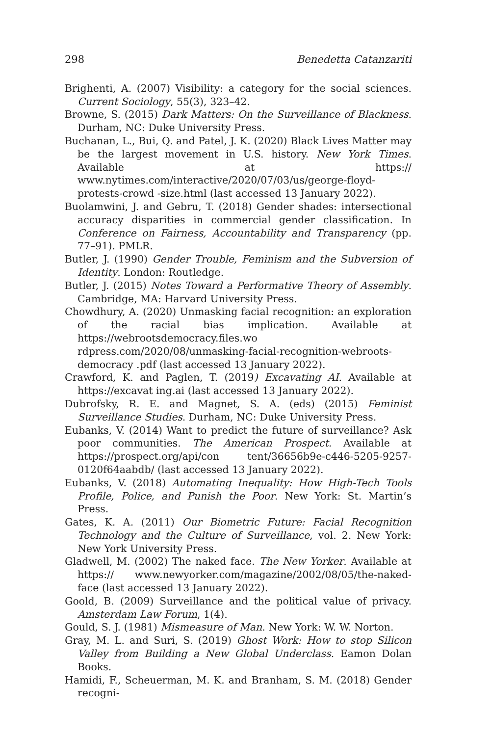298 Benedetta Catanzariti
Brighenti, A. (2007) Visibility: a category for the social sciences. Current Sociology, 55(3), 323–42.
Browne, S. (2015) Dark Matters: On the Surveillance of Blackness. Durham, NC: Duke University Press.
Buchanan, L., Bui, Q. and Patel, J. K. (2020) Black Lives Matter may be the largest movement in U.S. history. New York Times. Available at https:// www.nytimes.com/interactive/2020/07/03/us/george-floyd-protests-crowd -size.html (last accessed 13 January 2022).
Buolamwini, J. and Gebru, T. (2018) Gender shades: intersectional accuracy disparities in commercial gender classification. In Conference on Fairness, Accountability and Transparency (pp. 77–91). PMLR.
Butler, J. (1990) Gender Trouble, Feminism and the Subversion of Identity. London: Routledge.
Butler, J. (2015) Notes Toward a Performative Theory of Assembly. Cambridge, MA: Harvard University Press.
Chowdhury, A. (2020) Unmasking facial recognition: an exploration of the racial bias implication. Available at https://webrootsdemocracy.files.wo rdpress.com/2020/08/unmasking-facial-recognition-webroots-democracy .pdf (last accessed 13 January 2022).
Crawford, K. and Paglen, T. (2019) Excavating AI. Available at https://excavat ing.ai (last accessed 13 January 2022).
Dubrofsky, R. E. and Magnet, S. A. (eds) (2015) Feminist Surveillance Studies. Durham, NC: Duke University Press.
Eubanks, V. (2014) Want to predict the future of surveillance? Ask poor communities. The American Prospect. Available at https://prospect.org/api/con tent/36656b9e-c446-5205-9257-0120f64aabdb/ (last accessed 13 January 2022).
Eubanks, V. (2018) Automating Inequality: How High-Tech Tools Profile, Police, and Punish the Poor. New York: St. Martin’s Press.
Gates, K. A. (2011) Our Biometric Future: Facial Recognition Technology and the Culture of Surveillance, vol. 2. New York: New York University Press.
Gladwell, M. (2002) The naked face. The New Yorker. Available at https:// www.newyorker.com/magazine/2002/08/05/the-naked-face (last accessed 13 January 2022).
Goold, B. (2009) Surveillance and the political value of privacy. Amsterdam Law Forum, 1(4).
Gould, S. J. (1981) Mismeasure of Man. New York: W. W. Norton.
Gray, M. L. and Suri, S. (2019) Ghost Work: How to stop Silicon Valley from Building a New Global Underclass. Eamon Dolan Books.
Hamidi, F., Scheuerman, M. K. and Branham, S. M. (2018) Gender recogni-